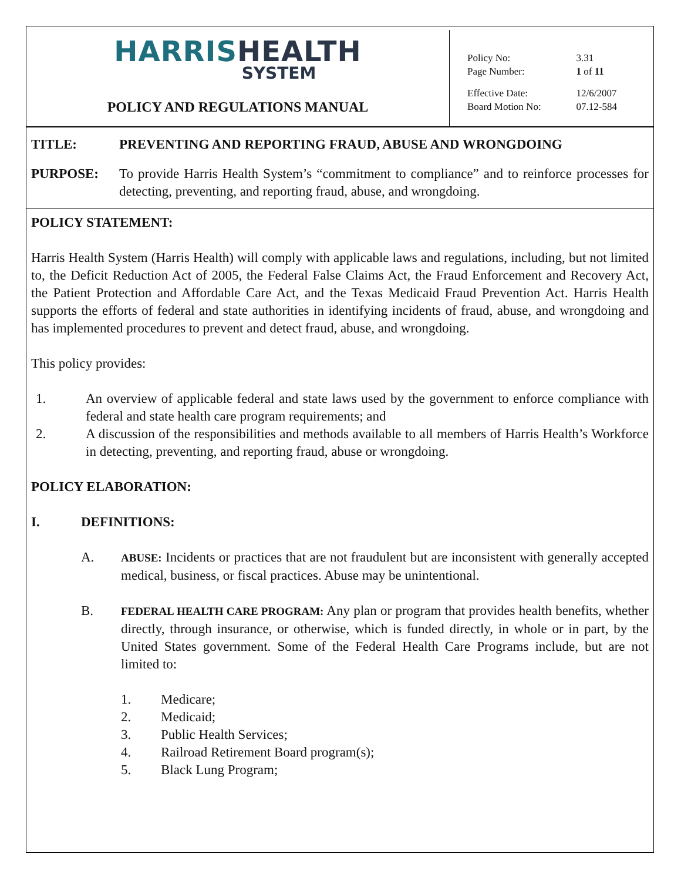HARRIS HEALTH
SYSTEM
POLICY AND REGULATIONS MANUAL
| Policy No: | 3.31 |
| Page Number: | 1 of 11 |
| Effective Date: | 12/6/2007 |
| Board Motion No: | 07.12-584 |
TITLE: PREVENTING AND REPORTING FRAUD, ABUSE AND WRONGDOING
PURPOSE: To provide Harris Health System’s “commitment to compliance” and to reinforce processes for detecting, preventing, and reporting fraud, abuse, and wrongdoing.
POLICY STATEMENT:
Harris Health System (Harris Health) will comply with applicable laws and regulations, including, but not limited to, the Deficit Reduction Act of 2005, the Federal False Claims Act, the Fraud Enforcement and Recovery Act, the Patient Protection and Affordable Care Act, and the Texas Medicaid Fraud Prevention Act. Harris Health supports the efforts of federal and state authorities in identifying incidents of fraud, abuse, and wrongdoing and has implemented procedures to prevent and detect fraud, abuse, and wrongdoing.
This policy provides:
1. An overview of applicable federal and state laws used by the government to enforce compliance with federal and state health care program requirements; and
2. A discussion of the responsibilities and methods available to all members of Harris Health’s Workforce in detecting, preventing, and reporting fraud, abuse or wrongdoing.
POLICY ELABORATION:
I. DEFINITIONS:
A.
ABUSE: Incidents or practices that are not fraudulent but are inconsistent with generally accepted medical, business, or fiscal practices. Abuse may be unintentional.
B.
FEDERAL HEALTH CARE PROGRAM: Any plan or program that provides health benefits, whether directly, through insurance, or otherwise, which is funded directly, in whole or in part, by the United States government. Some of the Federal Health Care Programs include, but are not limited to:
1. Medicare;
2. Medicaid;
3. Public Health Services;
4. Railroad Retirement Board program(s);
5. Black Lung Program;